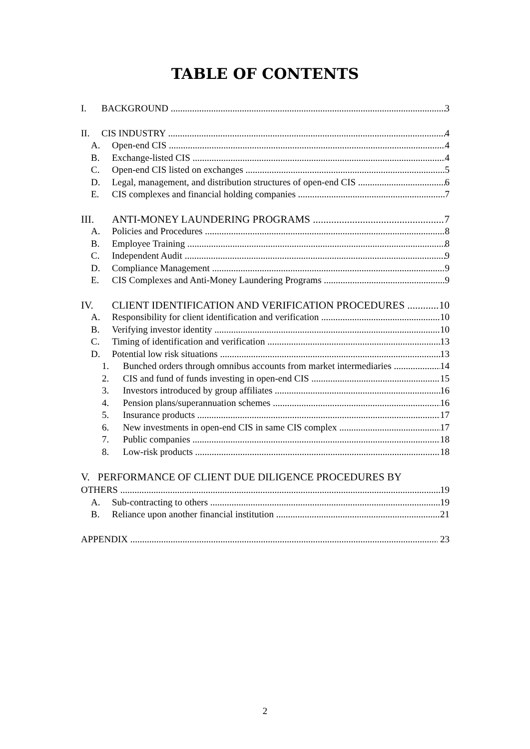TABLE OF CONTENTS
I. BACKGROUND 3
II. CIS INDUSTRY 4
A. Open-end CIS 4
B. Exchange-listed CIS 4
C. Open-end CIS listed on exchanges 5
D. Legal, management, and distribution structures of open-end CIS 6
E. CIS complexes and financial holding companies 7
III. ANTI-MONEY LAUNDERING PROGRAMS 7
A. Policies and Procedures 8
B. Employee Training 8
C. Independent Audit 9
D. Compliance Management 9
E. CIS Complexes and Anti-Money Laundering Programs 9
IV. CLIENT IDENTIFICATION AND VERIFICATION PROCEDURES 10
A. Responsibility for client identification and verification 10
B. Verifying investor identity 10
C. Timing of identification and verification 13
D. Potential low risk situations 13
1. Bunched orders through omnibus accounts from market intermediaries 14
2. CIS and fund of funds investing in open-end CIS 15
3. Investors introduced by group affiliates 16
4. Pension plans/superannuation schemes 16
5. Insurance products 17
6. New investments in open-end CIS in same CIS complex 17
7. Public companies 18
8. Low-risk products 18
V. PERFORMANCE OF CLIENT DUE DILIGENCE PROCEDURES BY
OTHERS 19
A. Sub-contracting to others 19
B. Reliance upon another financial institution 21
APPENDIX 23
2